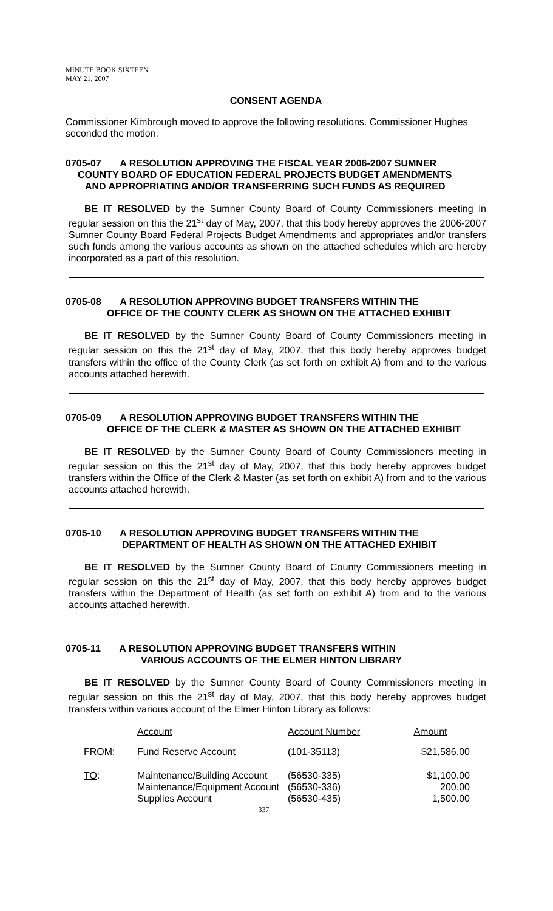MINUTE BOOK SIXTEEN
MAY 21, 2007
CONSENT AGENDA
Commissioner Kimbrough moved to approve the following resolutions. Commissioner Hughes seconded the motion.
0705-07 A RESOLUTION APPROVING THE FISCAL YEAR 2006-2007 SUMNER
COUNTY BOARD OF EDUCATION FEDERAL PROJECTS BUDGET AMENDMENTS
AND APPROPRIATING AND/OR TRANSFERRING SUCH FUNDS AS REQUIRED
BE IT RESOLVED by the Sumner County Board of County Commissioners meeting in regular session on this the 21<sup>st</sup> day of May, 2007, that this body hereby approves the 2006-2007 Sumner County Board Federal Projects Budget Amendments and appropriates and/or transfers such funds among the various accounts as shown on the attached schedules which are hereby incorporated as a part of this resolution.
0705-08 A RESOLUTION APPROVING BUDGET TRANSFERS WITHIN THE
OFFICE OF THE COUNTY CLERK AS SHOWN ON THE ATTACHED EXHIBIT
BE IT RESOLVED by the Sumner County Board of County Commissioners meeting in regular session on this the 21<sup>st</sup> day of May, 2007, that this body hereby approves budget transfers within the office of the County Clerk (as set forth on exhibit A) from and to the various accounts attached herewith.
0705-09 A RESOLUTION APPROVING BUDGET TRANSFERS WITHIN THE
OFFICE OF THE CLERK & MASTER AS SHOWN ON THE ATTACHED EXHIBIT
BE IT RESOLVED by the Sumner County Board of County Commissioners meeting in regular session on this the 21<sup>st</sup> day of May, 2007, that this body hereby approves budget transfers within the Office of the Clerk & Master (as set forth on exhibit A) from and to the various accounts attached herewith.
0705-10 A RESOLUTION APPROVING BUDGET TRANSFERS WITHIN THE
DEPARTMENT OF HEALTH AS SHOWN ON THE ATTACHED EXHIBIT
BE IT RESOLVED by the Sumner County Board of County Commissioners meeting in regular session on this the 21<sup>st</sup> day of May, 2007, that this body hereby approves budget transfers within the Department of Health (as set forth on exhibit A) from and to the various accounts attached herewith.
0705-11 A RESOLUTION APPROVING BUDGET TRANSFERS WITHIN
VARIOUS ACCOUNTS OF THE ELMER HINTON LIBRARY
BE IT RESOLVED by the Sumner County Board of County Commissioners meeting in regular session on this the 21<sup>st</sup> day of May, 2007, that this body hereby approves budget transfers within various account of the Elmer Hinton Library as follows:
| | Account | Account Number | Amount |
| FROM : | Fund Reserve Account | (101-35113) | $21,586.00 |
| TO : | Maintenance/Building Account Maintenance/Equipment Account Supplies Account | (56530-335) (56530-336) (56530-435) | $1,100.00 200.00 1,500.00 |
337